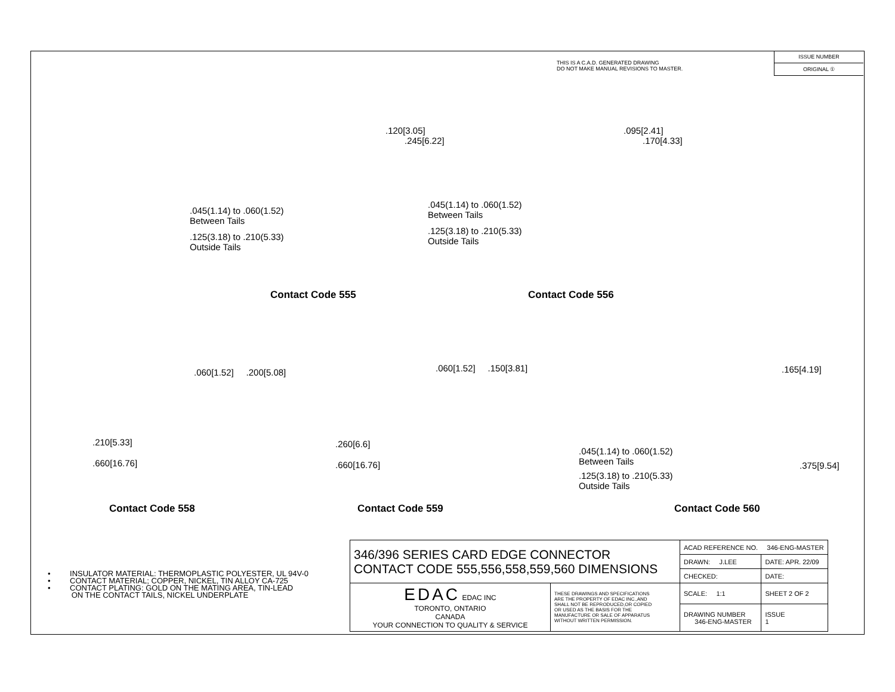THIS IS A C.A.D. GENERATED DRAWING
DO NOT MAKE MANUAL REVISIONS TO MASTER.
ISSUE NUMBER
ORIGINAL ①
.120[3.05]
.245[6.22]
.045(1.14) to .060(1.52)
Between Tails
.125(3.18) to .210(5.33)
Outside Tails
Contact Code 555
.095[2.41]
.170[4.33]
.045(1.14) to .060(1.52)
Between Tails
.125(3.18) to .210(5.33)
Outside Tails
Contact Code 556
.060[1.52] .200[5.08]
.210[5.33]
.660[16.76]
Contact Code 558
.060[1.52] .150[3.81]
.260[6.6]
.660[16.76]
Contact Code 559
.165[4.19]
.045(1.14) to .060(1.52)
Between Tails
.375[9.54]
.125(3.18) to .210(5.33)
Outside Tails
Contact Code 560
• INSULATOR MATERIAL: THERMOPLASTIC POLYESTER, UL 94V-0
• CONTACT MATERIAL; COPPER, NICKEL, TIN ALLOY CA-725
• CONTACT PLATING: GOLD ON THE MATING AREA, TIN-LEAD
ON THE CONTACT TAILS, NICKEL UNDERPLATE
| 346/396 SERIES CARD EDGE CONNECTOR CONTACT CODE 555,556,558,559,560 DIMENSIONS | | ACAD REFERENCE NO. 346-ENG-MASTER | |
| | | DRAWN: J.LEE | DATE: APR. 22/09 |
| | | CHECKED: | DATE: |
| EDAC EDAC INC TORONTO, ONTARIO CANADA YOUR CONNECTION TO QUALITY & SERVICE | THESE DRAWINGS AND SPECIFICATIONS ARE THE PROPERTY OF EDAC INC.,AND SHALL NOT BE REPRODUCED,OR COPIED OR USED AS THE BASIS FOR THE MANUFACTURE OR SALE OF APPARATUS WITHOUT WRITTEN PERMISSION. | SCALE: 1:1 | SHEET 2 OF 2 |
| | | DRAWING NUMBER 346-ENG-MASTER | ISSUE 1 |